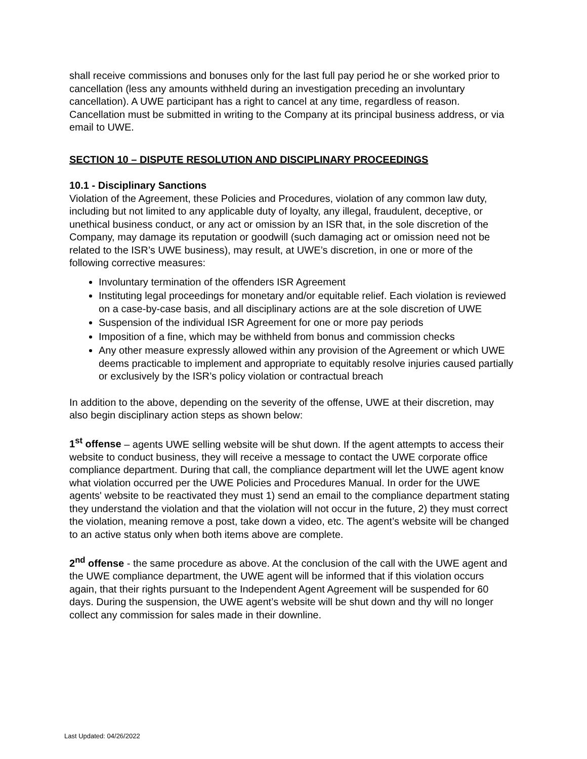shall receive commissions and bonuses only for the last full pay period he or she worked prior to cancellation (less any amounts withheld during an investigation preceding an involuntary cancellation). A UWE participant has a right to cancel at any time, regardless of reason. Cancellation must be submitted in writing to the Company at its principal business address, or via email to UWE.
SECTION 10 – DISPUTE RESOLUTION AND DISCIPLINARY PROCEEDINGS
10.1 - Disciplinary Sanctions
Violation of the Agreement, these Policies and Procedures, violation of any common law duty, including but not limited to any applicable duty of loyalty, any illegal, fraudulent, deceptive, or unethical business conduct, or any act or omission by an ISR that, in the sole discretion of the Company, may damage its reputation or goodwill (such damaging act or omission need not be related to the ISR’s UWE business), may result, at UWE’s discretion, in one or more of the following corrective measures:
Involuntary termination of the offenders ISR Agreement
Instituting legal proceedings for monetary and/or equitable relief. Each violation is reviewed on a case-by-case basis, and all disciplinary actions are at the sole discretion of UWE
Suspension of the individual ISR Agreement for one or more pay periods
Imposition of a fine, which may be withheld from bonus and commission checks
Any other measure expressly allowed within any provision of the Agreement or which UWE deems practicable to implement and appropriate to equitably resolve injuries caused partially or exclusively by the ISR’s policy violation or contractual breach
In addition to the above, depending on the severity of the offense, UWE at their discretion, may also begin disciplinary action steps as shown below:
1<sup>st</sup> offense – agents UWE selling website will be shut down. If the agent attempts to access their website to conduct business, they will receive a message to contact the UWE corporate office compliance department. During that call, the compliance department will let the UWE agent know what violation occurred per the UWE Policies and Procedures Manual. In order for the UWE agents' website to be reactivated they must 1) send an email to the compliance department stating they understand the violation and that the violation will not occur in the future, 2) they must correct the violation, meaning remove a post, take down a video, etc. The agent’s website will be changed to an active status only when both items above are complete.
2<sup>nd</sup> offense - the same procedure as above. At the conclusion of the call with the UWE agent and the UWE compliance department, the UWE agent will be informed that if this violation occurs again, that their rights pursuant to the Independent Agent Agreement will be suspended for 60 days. During the suspension, the UWE agent’s website will be shut down and thy will no longer collect any commission for sales made in their downline.
Last Updated: 04/26/2022